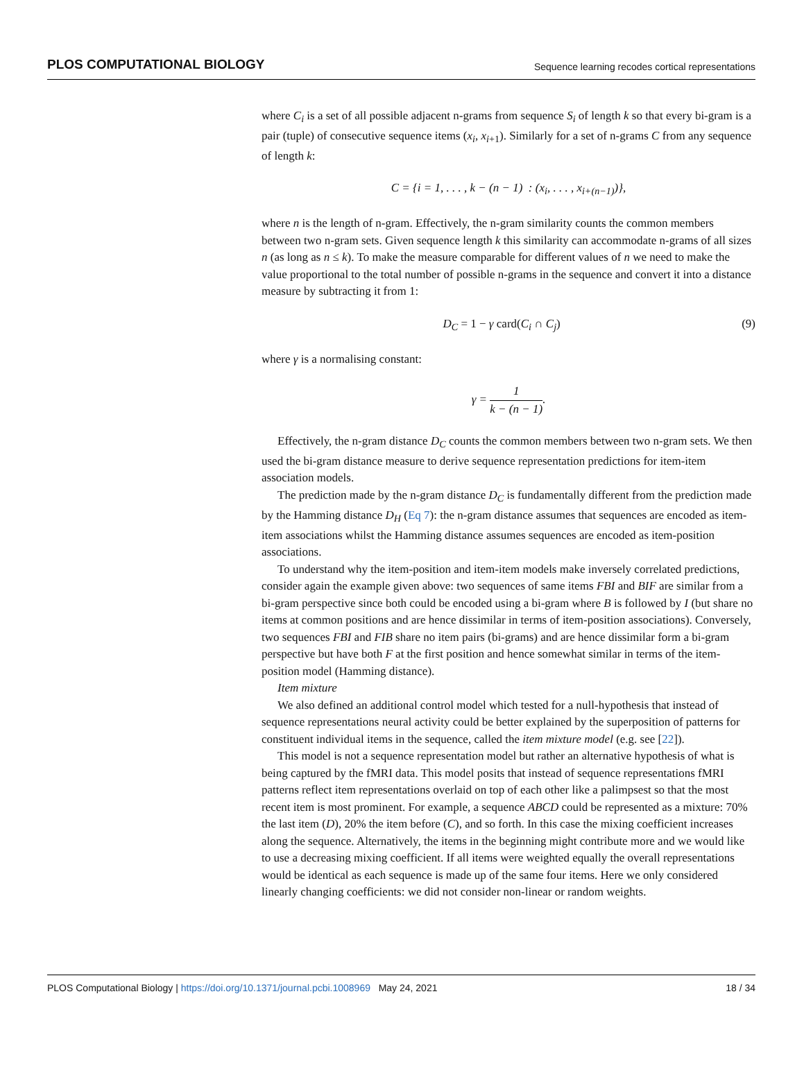PLOS COMPUTATIONAL BIOLOGY Sequence learning recodes cortical representations
where C<sub>i</sub> is a set of all possible adjacent n-grams from sequence S<sub>i</sub> of length k so that every bi-gram is a pair (tuple) of consecutive sequence items (x<sub>i</sub>, x<sub>i+1</sub>). Similarly for a set of n-grams C from any sequence of length k:
C = {i = 1, . . . , k − (n − 1) : (x<sub>i</sub>, . . . , x<sub>i+(n−1)</sub>)},
where n is the length of n-gram. Effectively, the n-gram similarity counts the common members between two n-gram sets. Given sequence length k this similarity can accommodate n-grams of all sizes n (as long as n ≤ k). To make the measure comparable for different values of n we need to make the value proportional to the total number of possible n-grams in the sequence and convert it into a distance measure by subtracting it from 1:
D<sub>C</sub> = 1 − γ card(C<sub>i</sub> ∩ C<sub>j</sub>) (9)
where γ is a normalising constant:
γ = 1 k − (n − 1).
Effectively, the n-gram distance D<sub>C</sub> counts the common members between two n-gram sets. We then used the bi-gram distance measure to derive sequence representation predictions for item-item association models.
The prediction made by the n-gram distance D<sub>C</sub> is fundamentally different from the prediction made by the Hamming distance D<sub>H</sub> (Eq 7): the n-gram distance assumes that sequences are encoded as item-item associations whilst the Hamming distance assumes sequences are encoded as item-position associations.
To understand why the item-position and item-item models make inversely correlated predictions, consider again the example given above: two sequences of same items FBI and BIF are similar from a bi-gram perspective since both could be encoded using a bi-gram where B is followed by I (but share no items at common positions and are hence dissimilar in terms of item-position associations). Conversely, two sequences FBI and FIB share no item pairs (bi-grams) and are hence dissimilar form a bi-gram perspective but have both F at the first position and hence somewhat similar in terms of the item-position model (Hamming distance).
Item mixture
We also defined an additional control model which tested for a null-hypothesis that instead of sequence representations neural activity could be better explained by the superposition of patterns for constituent individual items in the sequence, called the item mixture model (e.g. see [22]).
This model is not a sequence representation model but rather an alternative hypothesis of what is being captured by the fMRI data. This model posits that instead of sequence representations fMRI patterns reflect item representations overlaid on top of each other like a palimpsest so that the most recent item is most prominent. For example, a sequence ABCD could be represented as a mixture: 70% the last item (D), 20% the item before (C), and so forth. In this case the mixing coefficient increases along the sequence. Alternatively, the items in the beginning might contribute more and we would like to use a decreasing mixing coefficient. If all items were weighted equally the overall representations would be identical as each sequence is made up of the same four items. Here we only considered linearly changing coefficients: we did not consider non-linear or random weights.
PLOS Computational Biology | https://doi.org/10.1371/journal.pcbi.1008969 May 24, 2021 18 / 34